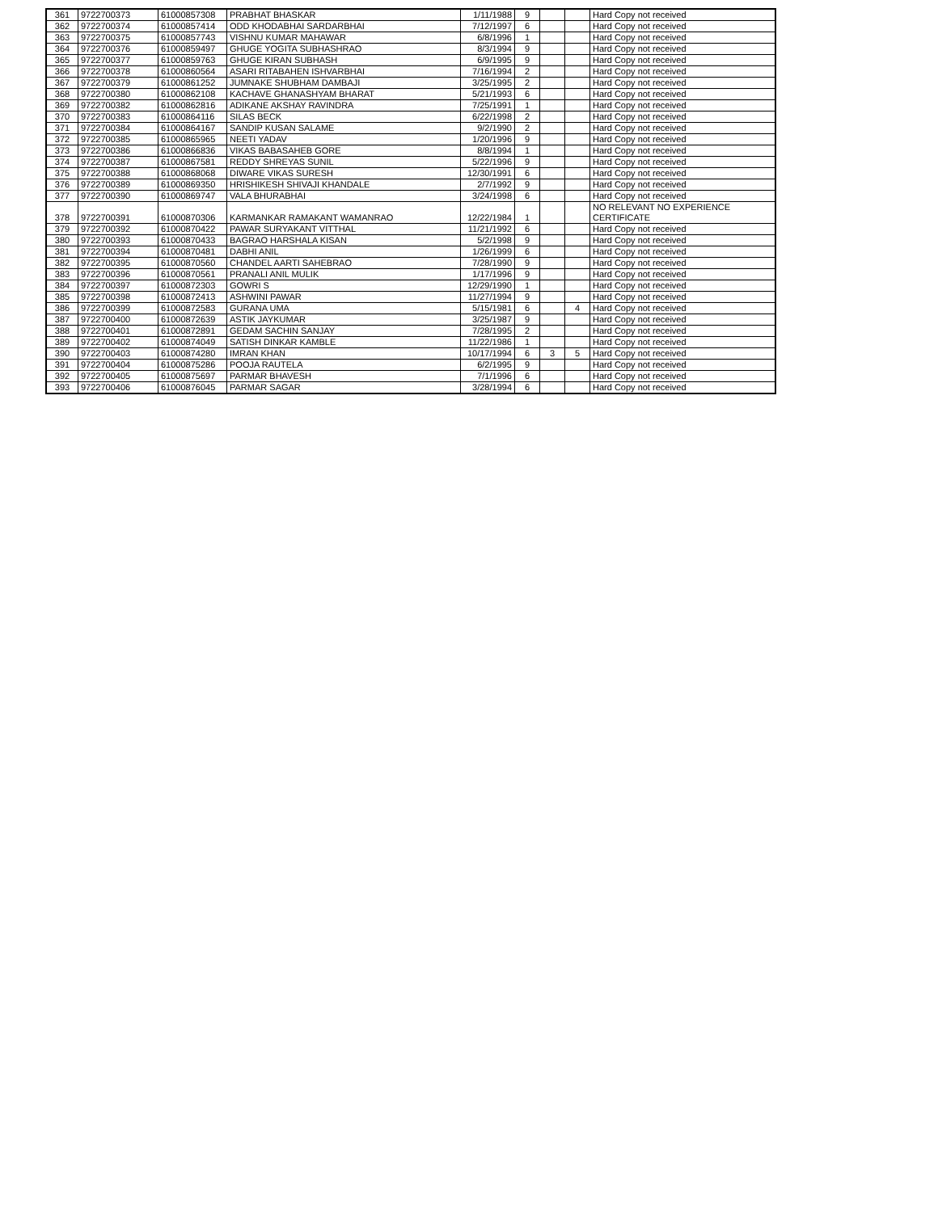| 361 | 9722700373 | 61000857308 | PRABHAT BHASKAR | 1/11/1988 | 9 | | | Hard Copy not received |
| 362 | 9722700374 | 61000857414 | ODD KHODABHAI SARDARBHAI | 7/12/1997 | 6 | | | Hard Copy not received |
| 363 | 9722700375 | 61000857743 | VISHNU KUMAR MAHAWAR | 6/8/1996 | 1 | | | Hard Copy not received |
| 364 | 9722700376 | 61000859497 | GHUGE YOGITA SUBHASHRAO | 8/3/1994 | 9 | | | Hard Copy not received |
| 365 | 9722700377 | 61000859763 | GHUGE KIRAN SUBHASH | 6/9/1995 | 9 | | | Hard Copy not received |
| 366 | 9722700378 | 61000860564 | ASARI RITABAHEN ISHVARBHAI | 7/16/1994 | 2 | | | Hard Copy not received |
| 367 | 9722700379 | 61000861252 | JUMNAKE SHUBHAM DAMBAJI | 3/25/1995 | 2 | | | Hard Copy not received |
| 368 | 9722700380 | 61000862108 | KACHAVE GHANASHYAM BHARAT | 5/21/1993 | 6 | | | Hard Copy not received |
| 369 | 9722700382 | 61000862816 | ADIKANE AKSHAY RAVINDRA | 7/25/1991 | 1 | | | Hard Copy not received |
| 370 | 9722700383 | 61000864116 | SILAS BECK | 6/22/1998 | 2 | | | Hard Copy not received |
| 371 | 9722700384 | 61000864167 | SANDIP KUSAN SALAME | 9/2/1990 | 2 | | | Hard Copy not received |
| 372 | 9722700385 | 61000865965 | NEETI YADAV | 1/20/1996 | 9 | | | Hard Copy not received |
| 373 | 9722700386 | 61000866836 | VIKAS BABASAHEB GORE | 8/8/1994 | 1 | | | Hard Copy not received |
| 374 | 9722700387 | 61000867581 | REDDY SHREYAS SUNIL | 5/22/1996 | 9 | | | Hard Copy not received |
| 375 | 9722700388 | 61000868068 | DIWARE VIKAS SURESH | 12/30/1991 | 6 | | | Hard Copy not received |
| 376 | 9722700389 | 61000869350 | HRISHIKESH SHIVAJI KHANDALE | 2/7/1992 | 9 | | | Hard Copy not received |
| 377 | 9722700390 | 61000869747 | VALA BHURABHAI | 3/24/1998 | 6 | | | Hard Copy not received |
| 378 | 9722700391 | 61000870306 | KARMANKAR RAMAKANT WAMANRAO | 12/22/1984 | 1 | | | NO RELEVANT NO EXPERIENCE CERTIFICATE |
| 379 | 9722700392 | 61000870422 | PAWAR SURYAKANT VITTHAL | 11/21/1992 | 6 | | | Hard Copy not received |
| 380 | 9722700393 | 61000870433 | BAGRAO HARSHALA KISAN | 5/2/1998 | 9 | | | Hard Copy not received |
| 381 | 9722700394 | 61000870481 | DABHI ANIL | 1/26/1999 | 6 | | | Hard Copy not received |
| 382 | 9722700395 | 61000870560 | CHANDEL AARTI SAHEBRAO | 7/28/1990 | 9 | | | Hard Copy not received |
| 383 | 9722700396 | 61000870561 | PRANALI ANIL MULIK | 1/17/1996 | 9 | | | Hard Copy not received |
| 384 | 9722700397 | 61000872303 | GOWRI S | 12/29/1990 | 1 | | | Hard Copy not received |
| 385 | 9722700398 | 61000872413 | ASHWINI PAWAR | 11/27/1994 | 9 | | | Hard Copy not received |
| 386 | 9722700399 | 61000872583 | GURANA UMA | 5/15/1981 | 6 | | 4 | Hard Copy not received |
| 387 | 9722700400 | 61000872639 | ASTIK JAYKUMAR | 3/25/1987 | 9 | | | Hard Copy not received |
| 388 | 9722700401 | 61000872891 | GEDAM SACHIN SANJAY | 7/28/1995 | 2 | | | Hard Copy not received |
| 389 | 9722700402 | 61000874049 | SATISH DINKAR KAMBLE | 11/22/1986 | 1 | | | Hard Copy not received |
| 390 | 9722700403 | 61000874280 | IMRAN KHAN | 10/17/1994 | 6 | 3 | 5 | Hard Copy not received |
| 391 | 9722700404 | 61000875286 | POOJA RAUTELA | 6/2/1995 | 9 | | | Hard Copy not received |
| 392 | 9722700405 | 61000875697 | PARMAR BHAVESH | 7/1/1996 | 6 | | | Hard Copy not received |
| 393 | 9722700406 | 61000876045 | PARMAR SAGAR | 3/28/1994 | 6 | | | Hard Copy not received |